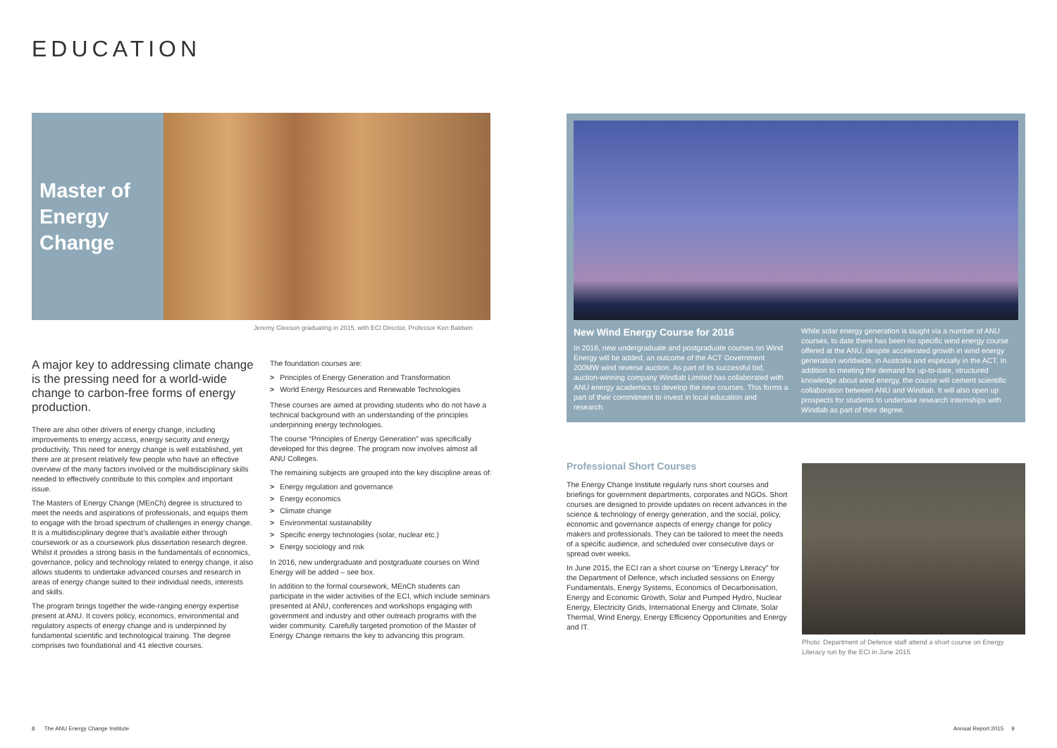EDUCATION
Master of Energy Change
Jeremy Gleeson graduating in 2015, with ECI Director, Professor Ken Baldwin
A major key to addressing climate change is the pressing need for a world-wide change to carbon-free forms of energy production.
There are also other drivers of energy change, including improvements to energy access, energy security and energy productivity. This need for energy change is well established, yet there are at present relatively few people who have an effective overview of the many factors involved or the multidisciplinary skills needed to effectively contribute to this complex and important issue.
The Masters of Energy Change (MEnCh) degree is structured to meet the needs and aspirations of professionals, and equips them to engage with the broad spectrum of challenges in energy change. It is a multidisciplinary degree that’s available either through coursework or as a coursework plus dissertation research degree. Whilst it provides a strong basis in the fundamentals of economics, governance, policy and technology related to energy change, it also allows students to undertake advanced courses and research in areas of energy change suited to their individual needs, interests and skills.
The program brings together the wide-ranging energy expertise present at ANU. It covers policy, economics, environmental and regulatory aspects of energy change and is underpinned by fundamental scientific and technological training. The degree comprises two foundational and 41 elective courses.
The foundation courses are:
> Principles of Energy Generation and Transformation
> World Energy Resources and Renewable Technologies
These courses are aimed at providing students who do not have a technical background with an understanding of the principles underpinning energy technologies.
The course “Principles of Energy Generation” was specifically developed for this degree. The program now involves almost all ANU Colleges.
The remaining subjects are grouped into the key discipline areas of:
> Energy regulation and governance
> Energy economics
> Climate change
> Environmental sustainability
> Specific energy technologies (solar, nuclear etc.)
> Energy sociology and risk
In 2016, new undergraduate and postgraduate courses on Wind Energy will be added – see box.
In addition to the formal coursework, MEnCh students can participate in the wider activities of the ECI, which include seminars presented at ANU, conferences and workshops engaging with government and industry and other outreach programs with the wider community. Carefully targeted promotion of the Master of Energy Change remains the key to advancing this program.
8 The ANU Energy Change Institute
New Wind Energy Course for 2016
In 2016, new undergraduate and postgraduate courses on Wind Energy will be added, an outcome of the ACT Government 200MW wind reverse auction. As part of its successful bid, auction-winning company Windlab Limited has collaborated with ANU energy academics to develop the new courses. This forms a part of their commitment to invest in local education and research.
While solar energy generation is taught via a number of ANU courses, to date there has been no specific wind energy course offered at the ANU, despite accelerated growth in wind energy generation worldwide, in Australia and especially in the ACT. In addition to meeting the demand for up-to-date, structured knowledge about wind energy, the course will cement scientific collaboration between ANU and Windlab. It will also open up prospects for students to undertake research internships with Windlab as part of their degree.
Professional Short Courses
The Energy Change Institute regularly runs short courses and briefings for government departments, corporates and NGOs. Short courses are designed to provide updates on recent advances in the science & technology of energy generation, and the social, policy, economic and governance aspects of energy change for policy makers and professionals. They can be tailored to meet the needs of a specific audience, and scheduled over consecutive days or spread over weeks.
In June 2015, the ECI ran a short course on “Energy Literacy” for the Department of Defence, which included sessions on Energy Fundamentals, Energy Systems, Economics of Decarbonisation, Energy and Economic Growth, Solar and Pumped Hydro, Nuclear Energy, Electricity Grids, International Energy and Climate, Solar Thermal, Wind Energy, Energy Efficiency Opportunities and Energy and IT.
Photo: Department of Defence staff attend a short course on Energy Literacy run by the ECI in June 2015
Annual Report 2015 9